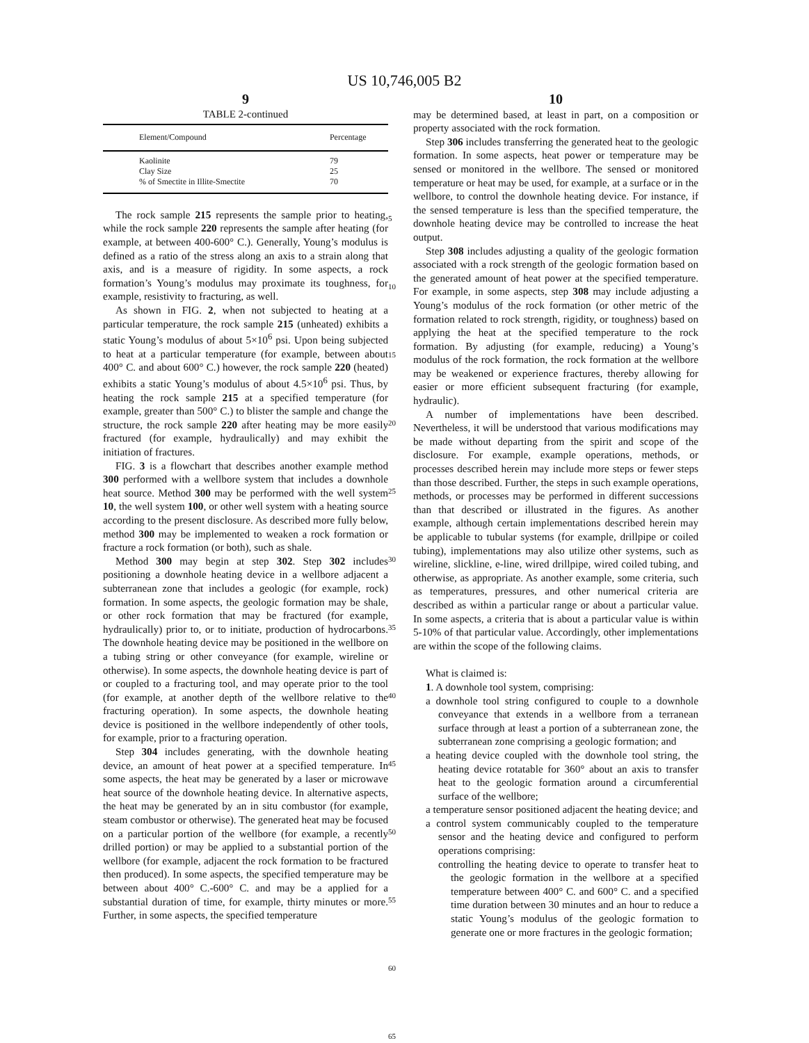US 10,746,005 B2
9
TABLE 2-continued
| Element/Compound | Percentage |
| --- | --- |
| Kaolinite | 79 |
| Clay Size | 25 |
| % of Smectite in Illite-Smectite | 70 |
The rock sample 215 represents the sample prior to heating, while the rock sample 220 represents the sample after heating (for example, at between 400-600° C.). Generally, Young’s modulus is defined as a ratio of the stress along an axis to a strain along that axis, and is a measure of rigidity. In some aspects, a rock formation’s Young’s modulus may proximate its toughness, for example, resistivity to fracturing, as well.
As shown in FIG. 2, when not subjected to heating at a particular temperature, the rock sample 215 (unheated) exhibits a static Young’s modulus of about 5×10<sup>6</sup> psi. Upon being subjected to heat at a particular temperature (for example, between about 400° C. and about 600° C.) however, the rock sample 220 (heated) exhibits a static Young’s modulus of about 4.5×10<sup>6</sup> psi. Thus, by heating the rock sample 215 at a specified temperature (for example, greater than 500° C.) to blister the sample and change the structure, the rock sample 220 after heating may be more easily fractured (for example, hydraulically) and may exhibit the initiation of fractures.
FIG. 3 is a flowchart that describes another example method 300 performed with a wellbore system that includes a downhole heat source. Method 300 may be performed with the well system 10, the well system 100, or other well system with a heating source according to the present disclosure. As described more fully below, method 300 may be implemented to weaken a rock formation or fracture a rock formation (or both), such as shale.
Method 300 may begin at step 302. Step 302 includes positioning a downhole heating device in a wellbore adjacent a subterranean zone that includes a geologic (for example, rock) formation. In some aspects, the geologic formation may be shale, or other rock formation that may be fractured (for example, hydraulically) prior to, or to initiate, production of hydrocarbons. The downhole heating device may be positioned in the wellbore on a tubing string or other conveyance (for example, wireline or otherwise). In some aspects, the downhole heating device is part of or coupled to a fracturing tool, and may operate prior to the tool (for example, at another depth of the wellbore relative to the fracturing operation). In some aspects, the downhole heating device is positioned in the wellbore independently of other tools, for example, prior to a fracturing operation.
Step 304 includes generating, with the downhole heating device, an amount of heat power at a specified temperature. In some aspects, the heat may be generated by a laser or microwave heat source of the downhole heating device. In alternative aspects, the heat may be generated by an in situ combustor (for example, steam combustor or otherwise). The generated heat may be focused on a particular portion of the wellbore (for example, a recently drilled portion) or may be applied to a substantial portion of the wellbore (for example, adjacent the rock formation to be fractured then produced). In some aspects, the specified temperature may be between about 400° C.-600° C. and may be a applied for a substantial duration of time, for example, thirty minutes or more. Further, in some aspects, the specified temperature
5
10
15
20
25
30
35
40
45
50
55
60
65
10
may be determined based, at least in part, on a composition or property associated with the rock formation.
Step 306 includes transferring the generated heat to the geologic formation. In some aspects, heat power or temperature may be sensed or monitored in the wellbore. The sensed or monitored temperature or heat may be used, for example, at a surface or in the wellbore, to control the downhole heating device. For instance, if the sensed temperature is less than the specified temperature, the downhole heating device may be controlled to increase the heat output.
Step 308 includes adjusting a quality of the geologic formation associated with a rock strength of the geologic formation based on the generated amount of heat power at the specified temperature. For example, in some aspects, step 308 may include adjusting a Young’s modulus of the rock formation (or other metric of the formation related to rock strength, rigidity, or toughness) based on applying the heat at the specified temperature to the rock formation. By adjusting (for example, reducing) a Young’s modulus of the rock formation, the rock formation at the wellbore may be weakened or experience fractures, thereby allowing for easier or more efficient subsequent fracturing (for example, hydraulic).
A number of implementations have been described. Nevertheless, it will be understood that various modifications may be made without departing from the spirit and scope of the disclosure. For example, example operations, methods, or processes described herein may include more steps or fewer steps than those described. Further, the steps in such example operations, methods, or processes may be performed in different successions than that described or illustrated in the figures. As another example, although certain implementations described herein may be applicable to tubular systems (for example, drillpipe or coiled tubing), implementations may also utilize other systems, such as wireline, slickline, e-line, wired drillpipe, wired coiled tubing, and otherwise, as appropriate. As another example, some criteria, such as temperatures, pressures, and other numerical criteria are described as within a particular range or about a particular value. In some aspects, a criteria that is about a particular value is within 5-10% of that particular value. Accordingly, other implementations are within the scope of the following claims.
What is claimed is:
1. A downhole tool system, comprising:
a downhole tool string configured to couple to a downhole conveyance that extends in a wellbore from a terranean surface through at least a portion of a subterranean zone, the subterranean zone comprising a geologic formation; and
a heating device coupled with the downhole tool string, the heating device rotatable for 360° about an axis to transfer heat to the geologic formation around a circumferential surface of the wellbore;
a temperature sensor positioned adjacent the heating device; and
a control system communicably coupled to the temperature sensor and the heating device and configured to perform operations comprising:
controlling the heating device to operate to transfer heat to the geologic formation in the wellbore at a specified temperature between 400° C. and 600° C. and a specified time duration between 30 minutes and an hour to reduce a static Young’s modulus of the geologic formation to generate one or more fractures in the geologic formation;